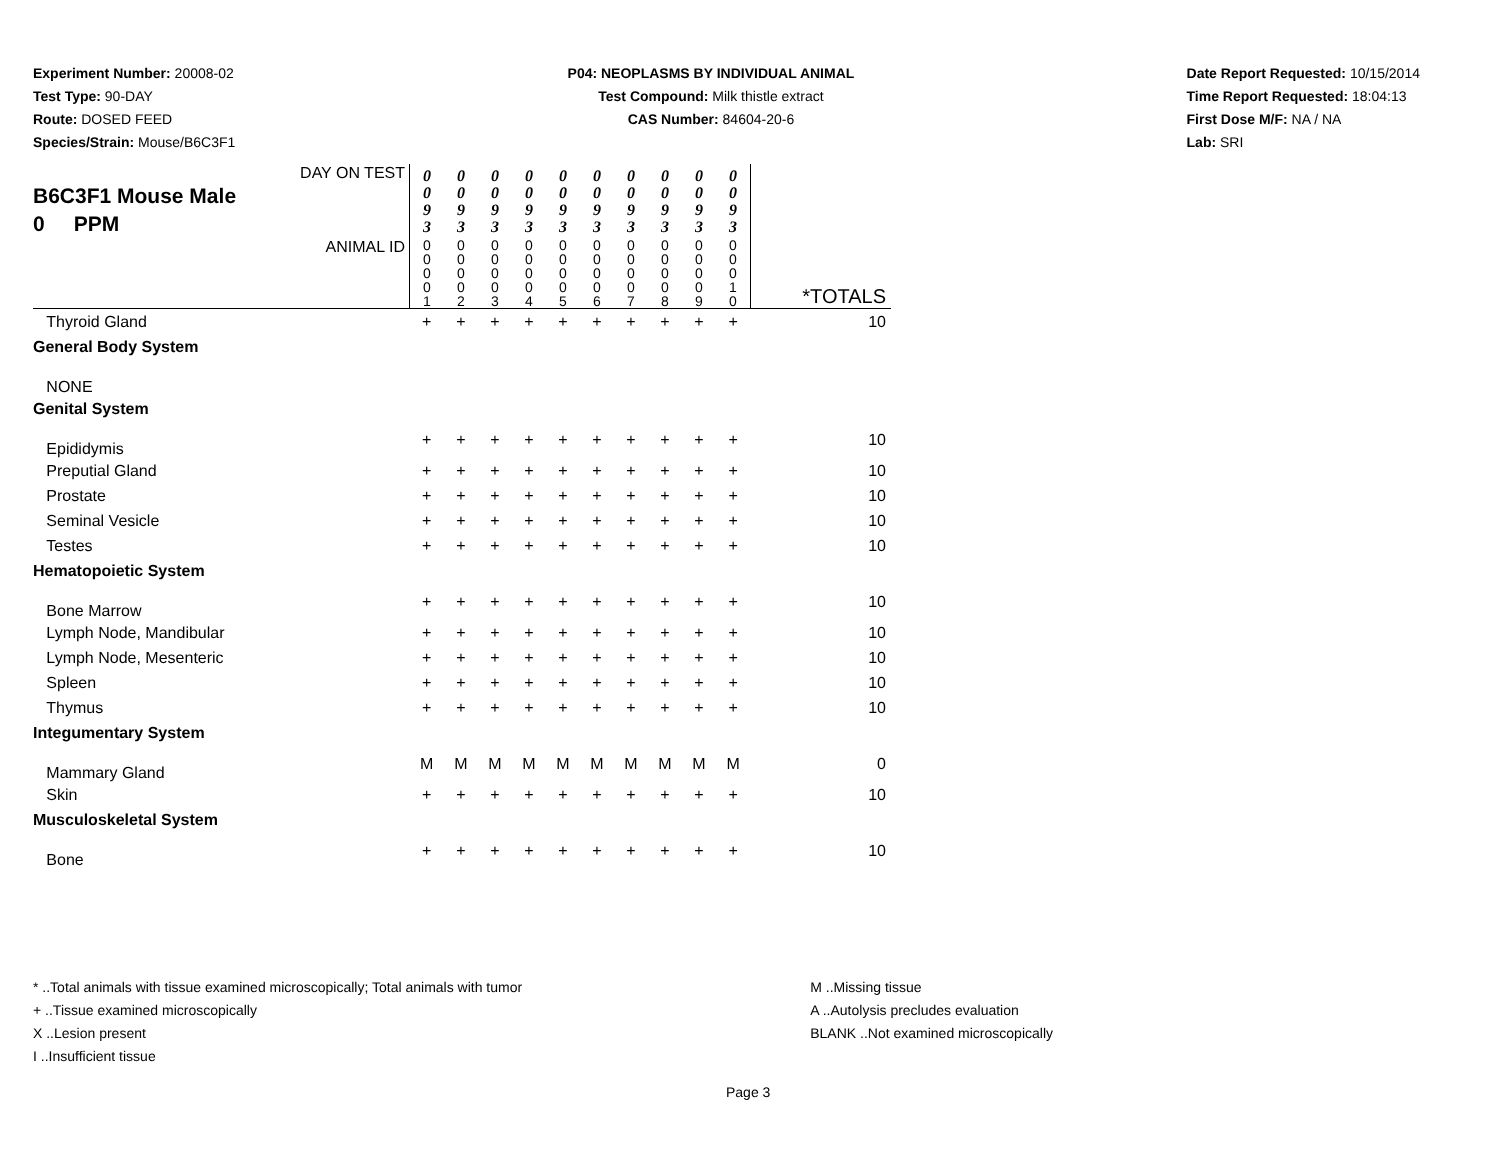Experiment Number: 20008-02
Test Type: 90-DAY
Route: DOSED FEED
Species/Strain: Mouse/B6C3F1
P04: NEOPLASMS BY INDIVIDUAL ANIMAL
Test Compound: Milk thistle extract
CAS Number: 84604-20-6
Date Report Requested: 10/15/2014
Time Report Requested: 18:04:13
First Dose M/F: NA / NA
Lab: SRI
| DAY ON TEST B6C3F1 Mouse Male 0 PPM | 0 0 9 3 | 0 0 9 3 | 0 0 9 3 | 0 0 9 3 | 0 0 9 3 | 0 0 9 3 | 0 0 9 3 | 0 0 9 3 | 0 0 9 3 | 0 0 9 3 | |
| ANIMAL ID | 0 0 0 0 1 | 0 0 0 0 2 | 0 0 0 0 3 | 0 0 0 0 4 | 0 0 0 0 5 | 0 0 0 0 6 | 0 0 0 0 7 | 0 0 0 0 8 | 0 0 0 0 9 | 0 0 0 1 0 | *TOTALS |
| Thyroid Gland | + | + | + | + | + | + | + | + | + | + | 10 |
| General Body System | | | | | | | | | | | |
| NONE | | | | | | | | | | | |
| Genital System | | | | | | | | | | | |
| Epididymis | + | + | + | + | + | + | + | + | + | + | 10 |
| Preputial Gland | + | + | + | + | + | + | + | + | + | + | 10 |
| Prostate | + | + | + | + | + | + | + | + | + | + | 10 |
| Seminal Vesicle | + | + | + | + | + | + | + | + | + | + | 10 |
| Testes | + | + | + | + | + | + | + | + | + | + | 10 |
| Hematopoietic System | | | | | | | | | | | |
| Bone Marrow | + | + | + | + | + | + | + | + | + | + | 10 |
| Lymph Node, Mandibular | + | + | + | + | + | + | + | + | + | + | 10 |
| Lymph Node, Mesenteric | + | + | + | + | + | + | + | + | + | + | 10 |
| Spleen | + | + | + | + | + | + | + | + | + | + | 10 |
| Thymus | + | + | + | + | + | + | + | + | + | + | 10 |
| Integumentary System | | | | | | | | | | | |
| Mammary Gland | M | M | M | M | M | M | M | M | M | M | 0 |
| Skin | + | + | + | + | + | + | + | + | + | + | 10 |
| Musculoskeletal System | | | | | | | | | | | |
| Bone | + | + | + | + | + | + | + | + | + | + | 10 |
* ..Total animals with tissue examined microscopically; Total animals with tumor
+ ..Tissue examined microscopically
X ..Lesion present
I ..Insufficient tissue
M ..Missing tissue
A ..Autolysis precludes evaluation
BLANK ..Not examined microscopically
Page 3